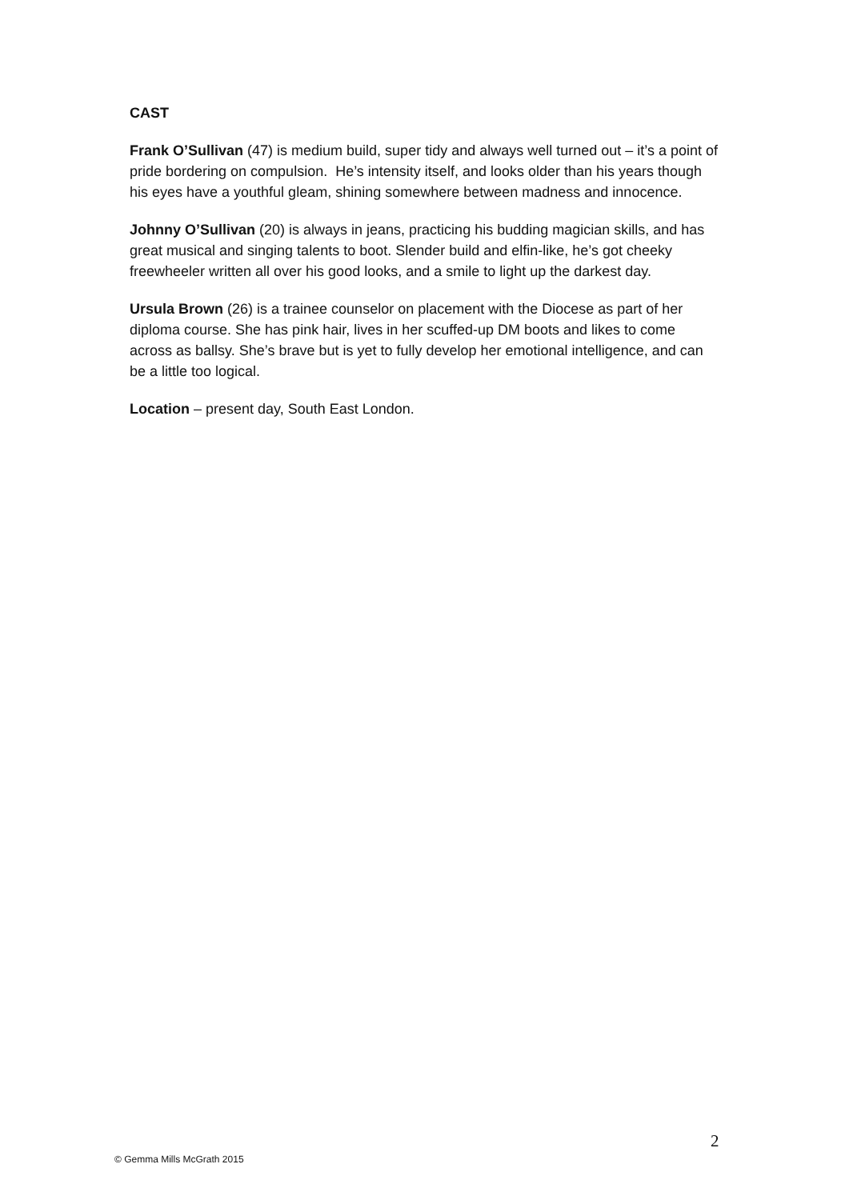CAST
Frank O’Sullivan (47) is medium build, super tidy and always well turned out – it’s a point of pride bordering on compulsion. He’s intensity itself, and looks older than his years though his eyes have a youthful gleam, shining somewhere between madness and innocence.
Johnny O’Sullivan (20) is always in jeans, practicing his budding magician skills, and has great musical and singing talents to boot. Slender build and elfin-like, he’s got cheeky freewheeler written all over his good looks, and a smile to light up the darkest day.
Ursula Brown (26) is a trainee counselor on placement with the Diocese as part of her diploma course. She has pink hair, lives in her scuffed-up DM boots and likes to come across as ballsy. She’s brave but is yet to fully develop her emotional intelligence, and can be a little too logical.
Location – present day, South East London.
2
© Gemma Mills McGrath 2015